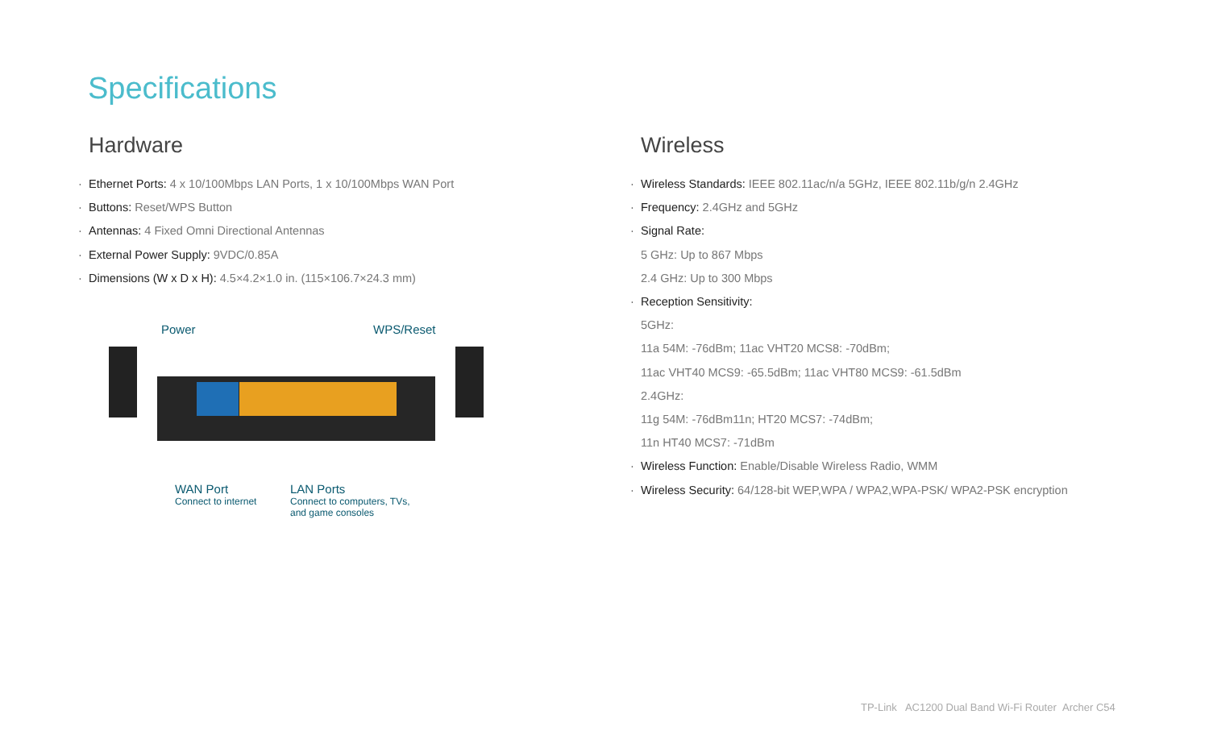Specifications
Hardware
Ethernet Ports: 4 x 10/100Mbps LAN Ports, 1 x 10/100Mbps WAN Port
Buttons: Reset/WPS Button
Antennas: 4 Fixed Omni Directional Antennas
External Power Supply: 9VDC/0.85A
Dimensions (W x D x H): 4.5×4.2×1.0 in. (115×106.7×24.3 mm)
Power WPS/Reset
WAN Port
Connect to internet
LAN Ports
Connect to computers, TVs,
and game consoles
Wireless
Wireless Standards: IEEE 802.11ac/n/a 5GHz, IEEE 802.11b/g/n 2.4GHz
Frequency: 2.4GHz and 5GHz
Signal Rate:
5 GHz: Up to 867 Mbps
2.4 GHz: Up to 300 Mbps
Reception Sensitivity:
5GHz:
11a 54M: -76dBm; 11ac VHT20 MCS8: -70dBm;
11ac VHT40 MCS9: -65.5dBm; 11ac VHT80 MCS9: -61.5dBm
2.4GHz:
11g 54M: -76dBm11n; HT20 MCS7: -74dBm;
11n HT40 MCS7: -71dBm
Wireless Function: Enable/Disable Wireless Radio, WMM
Wireless Security: 64/128-bit WEP,WPA / WPA2,WPA-PSK/ WPA2-PSK encryption
TP-Link AC1200 Dual Band Wi-Fi Router Archer C54